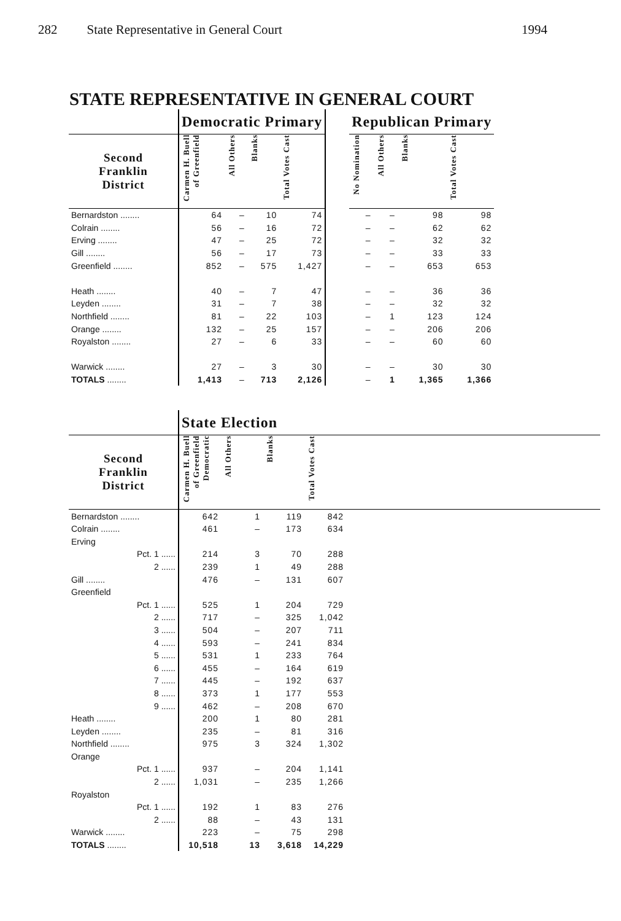282 State Representative in General Court 1994
STATE REPRESENTATIVE IN GENERAL COURT
| | Democratic Primary | | | | | Republican Primary | | | |
| --- | --- | --- | --- | --- | --- | --- | --- | --- | --- |
| Second Franklin District | Carmen H. Buell of Greenfield | All Others | Blanks | Total Votes Cast | | No Nomination | All Others | Blanks | Total Votes Cast |
| Bernardston ........ | 64 | – | 10 | 74 | | – | – | 98 | 98 |
| Colrain ........ | 56 | – | 16 | 72 | | – | – | 62 | 62 |
| Erving ........ | 47 | – | 25 | 72 | | – | – | 32 | 32 |
| Gill ........ | 56 | – | 17 | 73 | | – | – | 33 | 33 |
| Greenfield ........ | 852 | – | 575 | 1,427 | | – | – | 653 | 653 |
| Heath ........ | 40 | – | 7 | 47 | | – | – | 36 | 36 |
| Leyden ........ | 31 | – | 7 | 38 | | – | – | 32 | 32 |
| Northfield ........ | 81 | – | 22 | 103 | | – | 1 | 123 | 124 |
| Orange ........ | 132 | – | 25 | 157 | | – | – | 206 | 206 |
| Royalston ........ | 27 | – | 6 | 33 | | – | – | 60 | 60 |
| Warwick ........ | 27 | – | 3 | 30 | | – | – | 30 | 30 |
| TOTALS ........ | 1,413 | – | 713 | 2,126 | | – | 1 | 1,365 | 1,366 |
| | State Election | | | | |
| --- | --- | --- | --- | --- | --- |
| Second Franklin District | Carmen H. Buell of Greenfield Democratic | All Others | Blanks | Total Votes Cast | |
| Bernardston ........ | 642 | 1 | 119 | 842 | |
| Colrain ........ | 461 | – | 173 | 634 | |
| Erving | | | | | |
| Pct. 1 ...... | 214 | 3 | 70 | 288 | |
| 2 ...... | 239 | 1 | 49 | 288 | |
| Gill ........ | 476 | – | 131 | 607 | |
| Greenfield | | | | | |
| Pct. 1 ...... | 525 | 1 | 204 | 729 | |
| 2 ...... | 717 | – | 325 | 1,042 | |
| 3 ...... | 504 | – | 207 | 711 | |
| 4 ...... | 593 | – | 241 | 834 | |
| 5 ...... | 531 | 1 | 233 | 764 | |
| 6 ...... | 455 | – | 164 | 619 | |
| 7 ...... | 445 | – | 192 | 637 | |
| 8 ...... | 373 | 1 | 177 | 553 | |
| 9 ...... | 462 | – | 208 | 670 | |
| Heath ........ | 200 | 1 | 80 | 281 | |
| Leyden ........ | 235 | – | 81 | 316 | |
| Northfield ........ | 975 | 3 | 324 | 1,302 | |
| Orange | | | | | |
| Pct. 1 ...... | 937 | – | 204 | 1,141 | |
| 2 ...... | 1,031 | – | 235 | 1,266 | |
| Royalston | | | | | |
| Pct. 1 ...... | 192 | 1 | 83 | 276 | |
| 2 ...... | 88 | – | 43 | 131 | |
| Warwick ........ | 223 | – | 75 | 298 | |
| TOTALS ........ | 10,518 | 13 | 3,618 | 14,229 | |